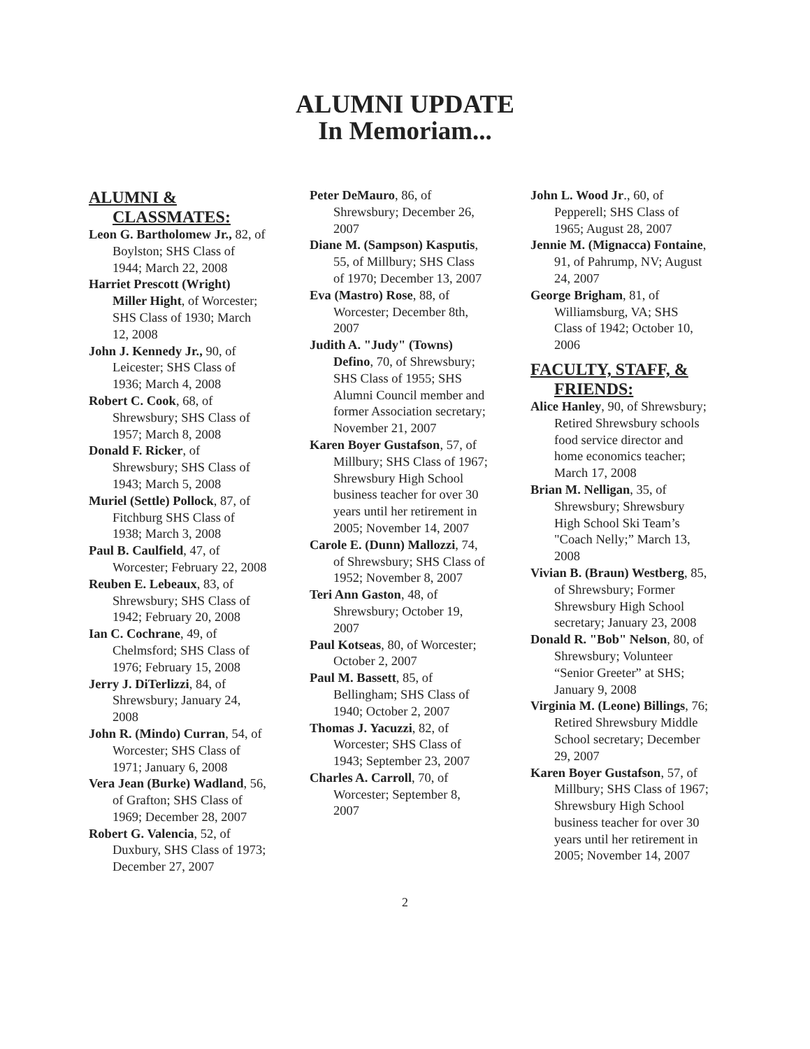ALUMNI UPDATE
In Memoriam...
ALUMNI & CLASSMATES:
Leon G. Bartholomew Jr., 82, of Boylston; SHS Class of 1944; March 22, 2008
Harriet Prescott (Wright) Miller Hight, of Worcester; SHS Class of 1930; March 12, 2008
John J. Kennedy Jr., 90, of Leicester; SHS Class of 1936; March 4, 2008
Robert C. Cook, 68, of Shrewsbury; SHS Class of 1957; March 8, 2008
Donald F. Ricker, of Shrewsbury; SHS Class of 1943; March 5, 2008
Muriel (Settle) Pollock, 87, of Fitchburg SHS Class of 1938; March 3, 2008
Paul B. Caulfield, 47, of Worcester; February 22, 2008
Reuben E. Lebeaux, 83, of Shrewsbury; SHS Class of 1942; February 20, 2008
Ian C. Cochrane, 49, of Chelmsford; SHS Class of 1976; February 15, 2008
Jerry J. DiTerlizzi, 84, of Shrewsbury; January 24, 2008
John R. (Mindo) Curran, 54, of Worcester; SHS Class of 1971; January 6, 2008
Vera Jean (Burke) Wadland, 56, of Grafton; SHS Class of 1969; December 28, 2007
Robert G. Valencia, 52, of Duxbury, SHS Class of 1973; December 27, 2007
Peter DeMauro, 86, of Shrewsbury; December 26, 2007
Diane M. (Sampson) Kasputis, 55, of Millbury; SHS Class of 1970; December 13, 2007
Eva (Mastro) Rose, 88, of Worcester; December 8th, 2007
Judith A. "Judy" (Towns) Defino, 70, of Shrewsbury; SHS Class of 1955; SHS Alumni Council member and former Association secretary; November 21, 2007
Karen Boyer Gustafson, 57, of Millbury; SHS Class of 1967; Shrewsbury High School business teacher for over 30 years until her retirement in 2005; November 14, 2007
Carole E. (Dunn) Mallozzi, 74, of Shrewsbury; SHS Class of 1952; November 8, 2007
Teri Ann Gaston, 48, of Shrewsbury; October 19, 2007
Paul Kotseas, 80, of Worcester; October 2, 2007
Paul M. Bassett, 85, of Bellingham; SHS Class of 1940; October 2, 2007
Thomas J. Yacuzzi, 82, of Worcester; SHS Class of 1943; September 23, 2007
Charles A. Carroll, 70, of Worcester; September 8, 2007
John L. Wood Jr., 60, of Pepperell; SHS Class of 1965; August 28, 2007
Jennie M. (Mignacca) Fontaine, 91, of Pahrump, NV; August 24, 2007
George Brigham, 81, of Williamsburg, VA; SHS Class of 1942; October 10, 2006
FACULTY, STAFF, & FRIENDS:
Alice Hanley, 90, of Shrewsbury; Retired Shrewsbury schools food service director and home economics teacher; March 17, 2008
Brian M. Nelligan, 35, of Shrewsbury; Shrewsbury High School Ski Team’s "Coach Nelly;” March 13, 2008
Vivian B. (Braun) Westberg, 85, of Shrewsbury; Former Shrewsbury High School secretary; January 23, 2008
Donald R. "Bob" Nelson, 80, of Shrewsbury; Volunteer “Senior Greeter” at SHS; January 9, 2008
Virginia M. (Leone) Billings, 76; Retired Shrewsbury Middle School secretary; December 29, 2007
Karen Boyer Gustafson, 57, of Millbury; SHS Class of 1967; Shrewsbury High School business teacher for over 30 years until her retirement in 2005; November 14, 2007
2